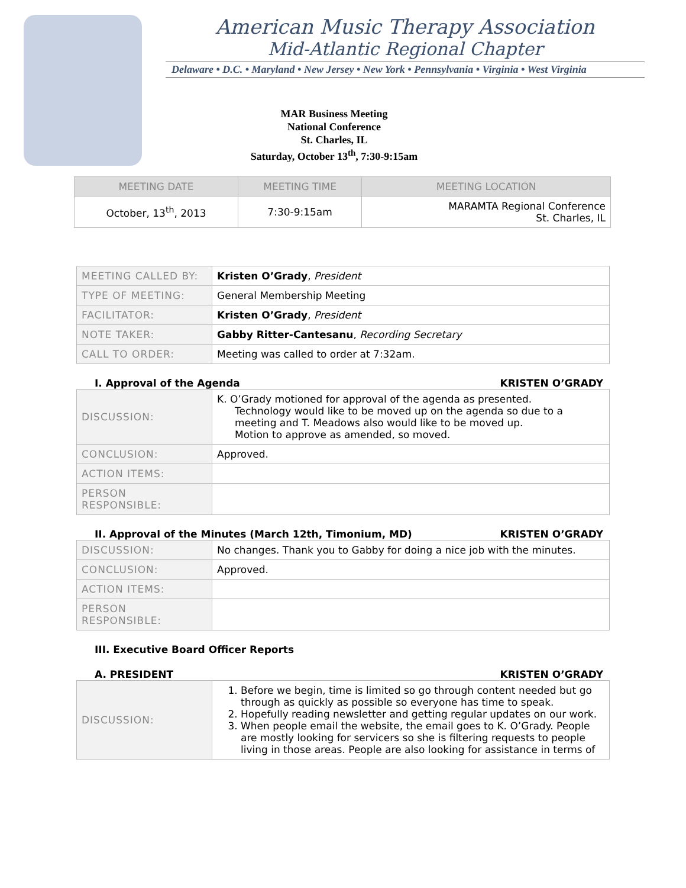American Music Therapy Association
Mid-Atlantic Regional Chapter
Delaware • D.C. • Maryland • New Jersey • New York • Pennsylvania • Virginia • West Virginia
MAR Business Meeting
National Conference
St. Charles, IL
Saturday, October 13<sup>th</sup>, 7:30-9:15am
| MEETING DATE | MEETING TIME | MEETING LOCATION |
| --- | --- | --- |
| October, 13<sup>th</sup>, 2013 | 7:30-9:15am | MARAMTA Regional Conference St. Charles, IL |
| MEETING CALLED BY: | Kristen O’Grady , President |
| TYPE OF MEETING: | General Membership Meeting |
| FACILITATOR: | Kristen O’Grady , President |
| NOTE TAKER: | Gabby Ritter-Cantesanu , Recording Secretary |
| CALL TO ORDER: | Meeting was called to order at 7:32am. |
I. Approval of the Agenda KRISTEN O’GRADY
| DISCUSSION: | K. O’Grady motioned for approval of the agenda as presented. Technology would like to be moved up on the agenda so due to a meeting and T. Meadows also would like to be moved up. Motion to approve as amended, so moved. |
| CONCLUSION: | Approved. |
| ACTION ITEMS: | |
| PERSON RESPONSIBLE: | |
II. Approval of the Minutes (March 12th, Timonium, MD) KRISTEN O’GRADY
| DISCUSSION: | No changes. Thank you to Gabby for doing a nice job with the minutes. |
| CONCLUSION: | Approved. |
| ACTION ITEMS: | |
| PERSON RESPONSIBLE: | |
III. Executive Board Officer Reports
A. PRESIDENT KRISTEN O’GRADY
| DISCUSSION: | 1. Before we begin, time is limited so go through content needed but go through as quickly as possible so everyone has time to speak. 2. Hopefully reading newsletter and getting regular updates on our work. 3. When people email the website, the email goes to K. O’Grady. People are mostly looking for servicers so she is filtering requests to people living in those areas. People are also looking for assistance in terms of |